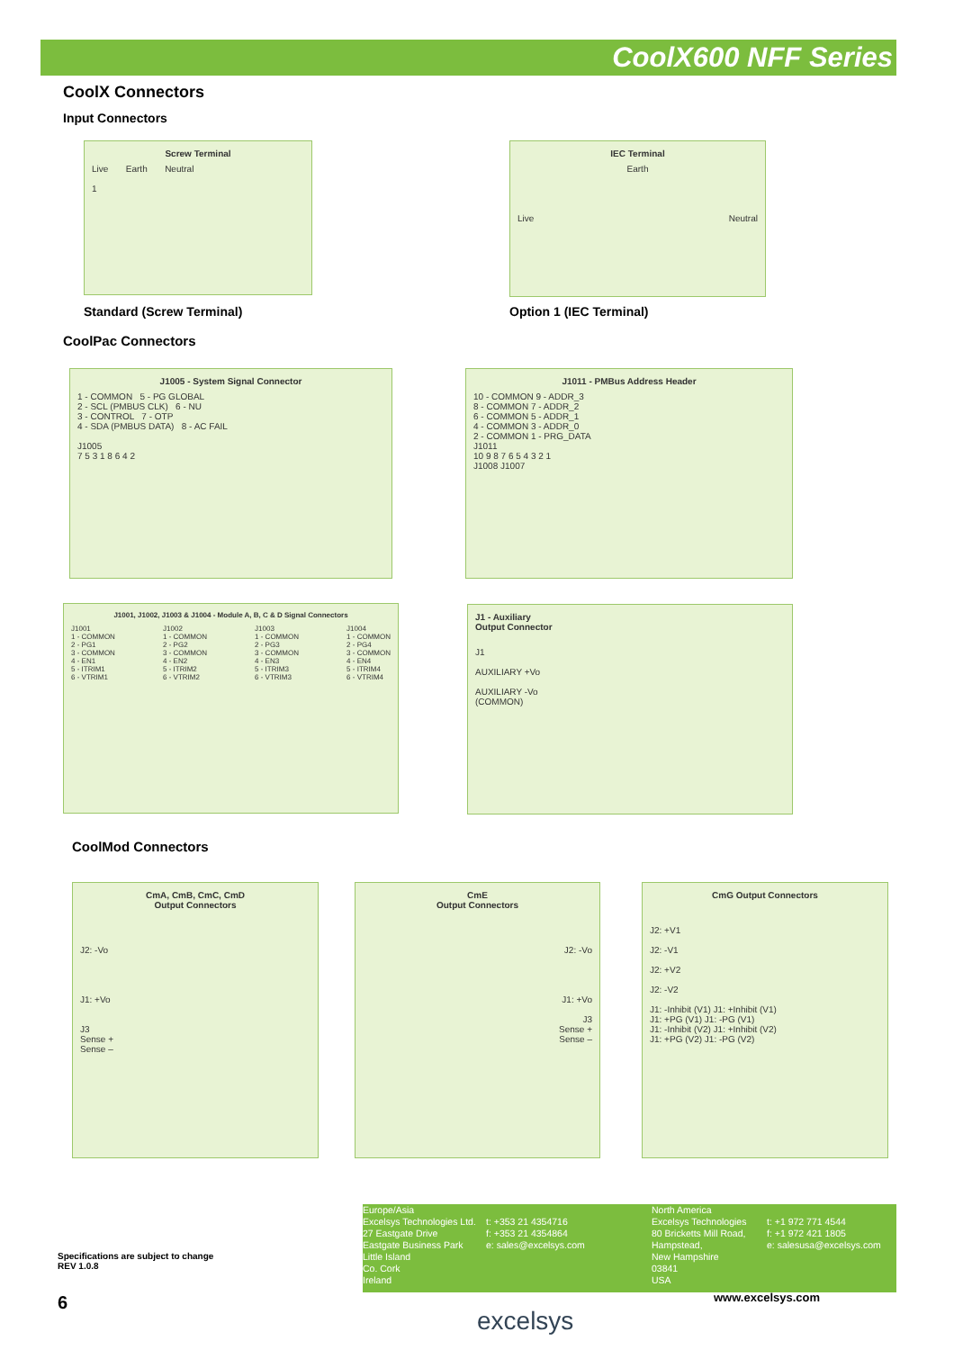CoolX600 NFF Series
CoolX Connectors
Input Connectors
Screw Terminal
Live Earth Neutral
1
IEC Terminal
Earth
Live Neutral
Standard (Screw Terminal) Option 1 (IEC Terminal)
CoolPac Connectors
J1005 - System Signal Connector
1 - COMMON 5 - PG GLOBAL
2 - SCL (PMBUS CLK) 6 - NU
3 - CONTROL 7 - OTP
4 - SDA (PMBUS DATA) 8 - AC FAIL
J1005
7 5 3 1 8 6 4 2
J1011 - PMBus Address Header
10 - COMMON 9 - ADDR_3
8 - COMMON 7 - ADDR_2
6 - COMMON 5 - ADDR_1
4 - COMMON 3 - ADDR_0
2 - COMMON 1 - PRG_DATA
J1011
10 9 8 7 6 5 4 3 2 1
J1008 J1007
J1001, J1002, J1003 & J1004 - Module A, B, C & D Signal Connectors
J1001
1 - COMMON
2 - PG1
3 - COMMON
4 - EN1
5 - ITRIM1
6 - VTRIM1
J1002
1 - COMMON
2 - PG2
3 - COMMON
4 - EN2
5 - ITRIM2
6 - VTRIM2
J1003
1 - COMMON
2 - PG3
3 - COMMON
4 - EN3
5 - ITRIM3
6 - VTRIM3
J1004
1 - COMMON
2 - PG4
3 - COMMON
4 - EN4
5 - ITRIM4
6 - VTRIM4
J1 - Auxiliary
Output Connector
J1
AUXILIARY +Vo
AUXILIARY -Vo
(COMMON)
CoolMod Connectors
CmA, CmB, CmC, CmD
Output Connectors
J2: -Vo
J1: +Vo
J3
Sense +
Sense –
CmE
Output Connectors
J2: -Vo
J1: +Vo
J3
Sense +
Sense –
CmG Output Connectors
J2: +V1
J2: -V1
J2: +V2
J2: -V2
J1: -Inhibit (V1) J1: +Inhibit (V1)
J1: +PG (V1) J1: -PG (V1)
J1: -Inhibit (V2) J1: +Inhibit (V2)
J1: +PG (V2) J1: -PG (V2)
Europe/Asia
Excelsys Technologies Ltd.
27 Eastgate Drive
Eastgate Business Park
Little Island
Co. Cork
Ireland
t: +353 21 4354716
f: +353 21 4354864
e: sales@excelsys.com
North America
Excelsys Technologies
80 Bricketts Mill Road,
Hampstead,
New Hampshire
03841
USA
t: +1 972 771 4544
f: +1 972 421 1805
e: salesusa@excelsys.com
Specifications are subject to change
REV 1.0.8
6 www.excelsys.com
excelsys